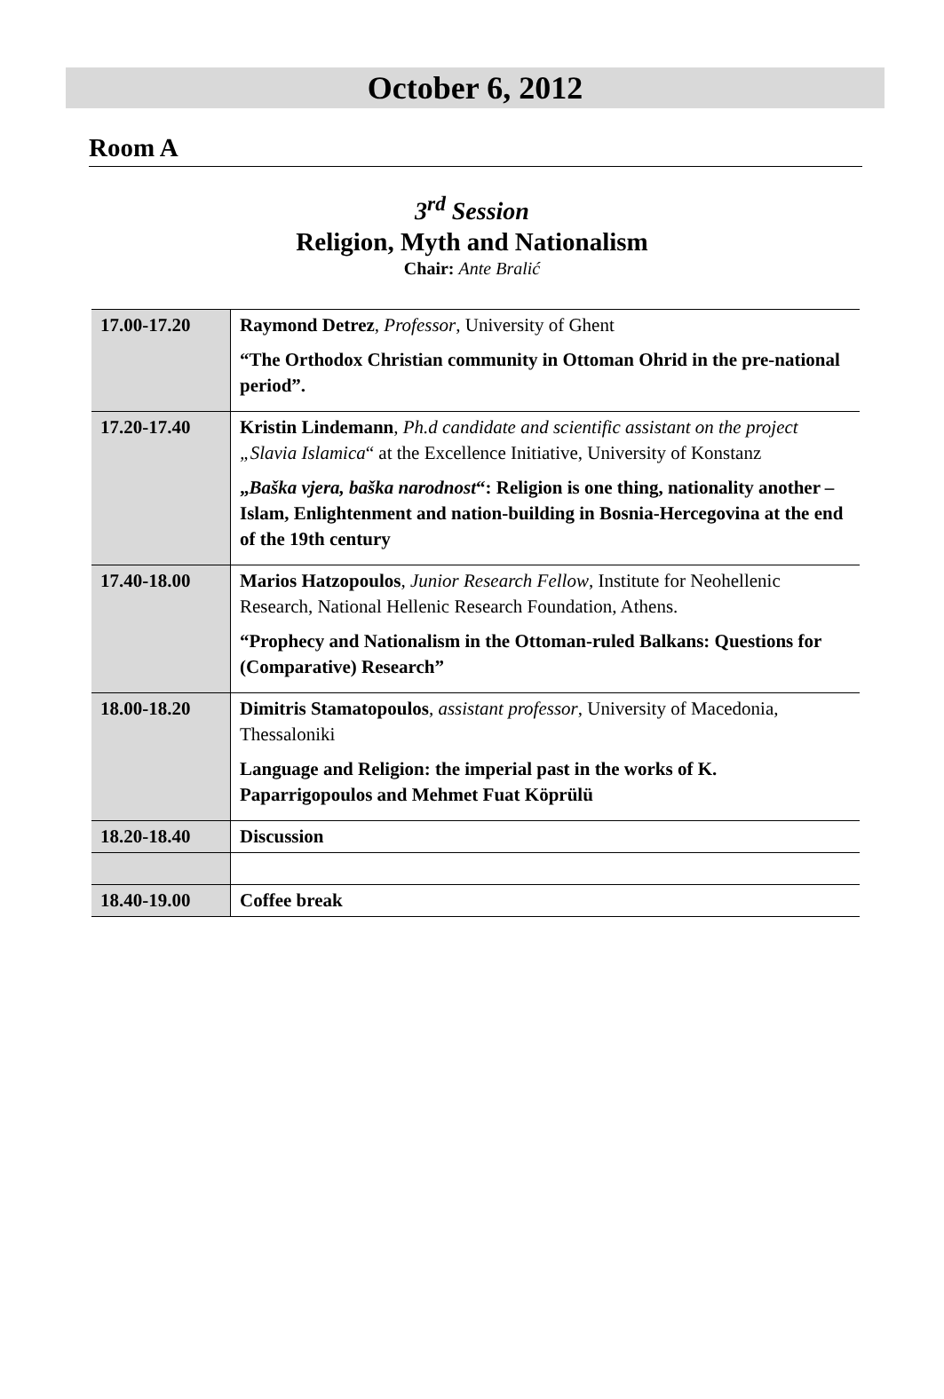October 6, 2012
Room A
3<sup>rd</sup> Session
Religion, Myth and Nationalism
Chair: Ante Bralić
| 17.00-17.20 | Raymond Detrez , Professor , University of Ghent “The Orthodox Christian community in Ottoman Ohrid in the pre-national period”. |
| 17.20-17.40 | Kristin Lindemann , Ph.d candidate and scientific assistant on the project „Slavia Islamica “ at the Excellence Initiative, University of Konstanz „ Baška vjera, baška narodnost “: Religion is one thing, nationality another – Islam, Enlightenment and nation-building in Bosnia-Hercegovina at the end of the 19th century |
| 17.40-18.00 | Marios Hatzopoulos , Junior Research Fellow , Institute for Neohellenic Research, National Hellenic Research Foundation, Athens. “Prophecy and Nationalism in the Ottoman-ruled Balkans: Questions for (Comparative) Research” |
| 18.00-18.20 | Dimitris Stamatopoulos , assistant professor , University of Macedonia, Thessaloniki Language and Religion: the imperial past in the works of K. Paparrigopoulos and Mehmet Fuat Köprülü |
| 18.20-18.40 | Discussion |
| 18.40-19.00 | Coffee break |